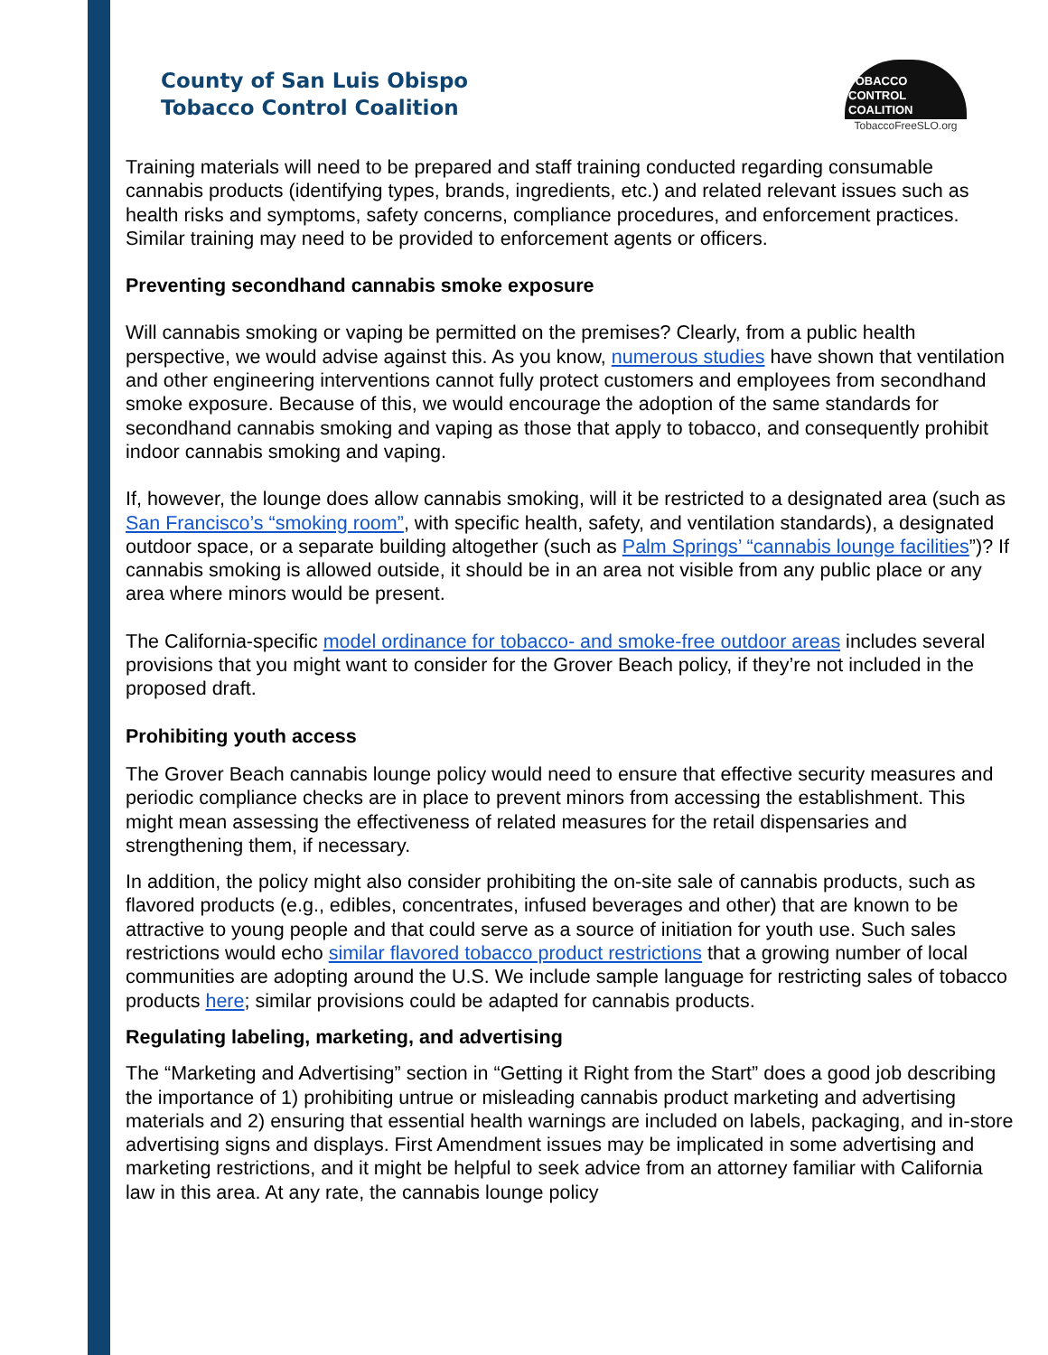County of San Luis Obispo
Tobacco Control Coalition
TOBACCO
CONTROL
COALITION
TobaccoFreeSLO.org
Training materials will need to be prepared and staff training conducted regarding consumable cannabis products (identifying types, brands, ingredients, etc.) and related relevant issues such as health risks and symptoms, safety concerns, compliance procedures, and enforcement practices. Similar training may need to be provided to enforcement agents or officers.
Preventing secondhand cannabis smoke exposure
Will cannabis smoking or vaping be permitted on the premises? Clearly, from a public health perspective, we would advise against this. As you know, numerous studies have shown that ventilation and other engineering interventions cannot fully protect customers and employees from secondhand smoke exposure. Because of this, we would encourage the adoption of the same standards for secondhand cannabis smoking and vaping as those that apply to tobacco, and consequently prohibit indoor cannabis smoking and vaping.
If, however, the lounge does allow cannabis smoking, will it be restricted to a designated area (such as San Francisco’s “smoking room”, with specific health, safety, and ventilation standards), a designated outdoor space, or a separate building altogether (such as Palm Springs’ “cannabis lounge facilities”)? If cannabis smoking is allowed outside, it should be in an area not visible from any public place or any area where minors would be present.
The California-specific model ordinance for tobacco- and smoke-free outdoor areas includes several provisions that you might want to consider for the Grover Beach policy, if they’re not included in the proposed draft.
Prohibiting youth access
The Grover Beach cannabis lounge policy would need to ensure that effective security measures and periodic compliance checks are in place to prevent minors from accessing the establishment. This might mean assessing the effectiveness of related measures for the retail dispensaries and strengthening them, if necessary.
In addition, the policy might also consider prohibiting the on-site sale of cannabis products, such as flavored products (e.g., edibles, concentrates, infused beverages and other) that are known to be attractive to young people and that could serve as a source of initiation for youth use. Such sales restrictions would echo similar flavored tobacco product restrictions that a growing number of local communities are adopting around the U.S. We include sample language for restricting sales of tobacco products here; similar provisions could be adapted for cannabis products.
Regulating labeling, marketing, and advertising
The “Marketing and Advertising” section in “Getting it Right from the Start” does a good job describing the importance of 1) prohibiting untrue or misleading cannabis product marketing and advertising materials and 2) ensuring that essential health warnings are included on labels, packaging, and in-store advertising signs and displays. First Amendment issues may be implicated in some advertising and marketing restrictions, and it might be helpful to seek advice from an attorney familiar with California law in this area. At any rate, the cannabis lounge policy